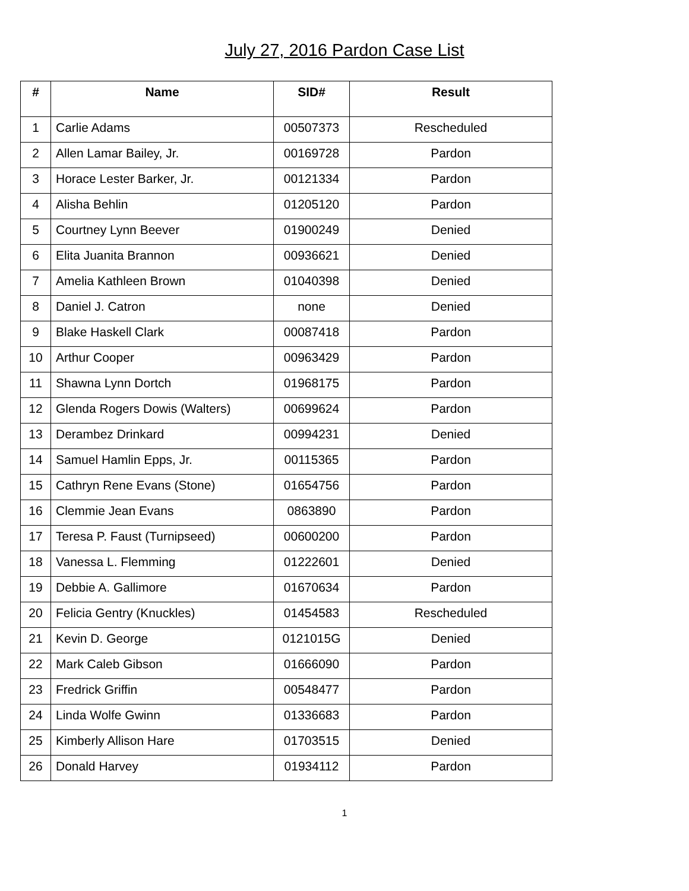July 27, 2016 Pardon Case List
| # | Name | SID# | Result |
| --- | --- | --- | --- |
| 1 | Carlie Adams | 00507373 | Rescheduled |
| 2 | Allen Lamar Bailey, Jr. | 00169728 | Pardon |
| 3 | Horace Lester Barker, Jr. | 00121334 | Pardon |
| 4 | Alisha Behlin | 01205120 | Pardon |
| 5 | Courtney Lynn Beever | 01900249 | Denied |
| 6 | Elita Juanita Brannon | 00936621 | Denied |
| 7 | Amelia Kathleen Brown | 01040398 | Denied |
| 8 | Daniel J. Catron | none | Denied |
| 9 | Blake Haskell Clark | 00087418 | Pardon |
| 10 | Arthur Cooper | 00963429 | Pardon |
| 11 | Shawna Lynn Dortch | 01968175 | Pardon |
| 12 | Glenda Rogers Dowis (Walters) | 00699624 | Pardon |
| 13 | Derambez Drinkard | 00994231 | Denied |
| 14 | Samuel Hamlin Epps, Jr. | 00115365 | Pardon |
| 15 | Cathryn Rene Evans (Stone) | 01654756 | Pardon |
| 16 | Clemmie Jean Evans | 0863890 | Pardon |
| 17 | Teresa P. Faust (Turnipseed) | 00600200 | Pardon |
| 18 | Vanessa L. Flemming | 01222601 | Denied |
| 19 | Debbie A. Gallimore | 01670634 | Pardon |
| 20 | Felicia Gentry (Knuckles) | 01454583 | Rescheduled |
| 21 | Kevin D. George | 0121015G | Denied |
| 22 | Mark Caleb Gibson | 01666090 | Pardon |
| 23 | Fredrick Griffin | 00548477 | Pardon |
| 24 | Linda Wolfe Gwinn | 01336683 | Pardon |
| 25 | Kimberly Allison Hare | 01703515 | Denied |
| 26 | Donald Harvey | 01934112 | Pardon |
1